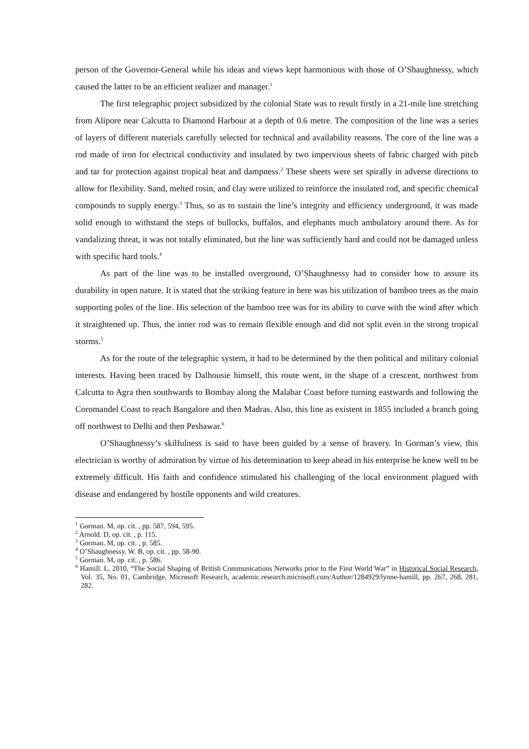person of the Governor-General while his ideas and views kept harmonious with those of O’Shaughnessy, which caused the latter to be an efficient realizer and manager.<sup>1</sup>
The first telegraphic project subsidized by the colonial State was to result firstly in a 21-mile line stretching from Alipore near Calcutta to Diamond Harbour at a depth of 0.6 metre. The composition of the line was a series of layers of different materials carefully selected for technical and availability reasons. The core of the line was a rod made of iron for electrical conductivity and insulated by two impervious sheets of fabric charged with pitch and tar for protection against tropical heat and dampness.<sup>2</sup> These sheets were set spirally in adverse directions to allow for flexibility. Sand, melted rosin, and clay were utilized to reinforce the insulated rod, and specific chemical compounds to supply energy.<sup>3</sup> Thus, so as to sustain the line’s integrity and efficiency underground, it was made solid enough to withstand the steps of bullocks, buffalos, and elephants much ambulatory around there. As for vandalizing threat, it was not totally eliminated, but the line was sufficiently hard and could not be damaged unless with specific hard tools.<sup>4</sup>
As part of the line was to be installed overground, O’Shaughnessy had to consider how to assure its durability in open nature. It is stated that the striking feature in here was his utilization of bamboo trees as the main supporting poles of the line. His selection of the bamboo tree was for its ability to curve with the wind after which it straightened up. Thus, the inner rod was to remain flexible enough and did not split even in the strong tropical storms.<sup>5</sup>
As for the route of the telegraphic system, it had to be determined by the then political and military colonial interests. Having been traced by Dalhousie himself, this route went, in the shape of a crescent, northwest from Calcutta to Agra then southwards to Bombay along the Malabar Coast before turning eastwards and following the Coromandel Coast to reach Bangalore and then Madras. Also, this line as existent in 1855 included a branch going off northwest to Delhi and then Peshawar.<sup>6</sup>
O’Shaughnessy’s skilfulness is said to have been guided by a sense of bravery. In Gorman’s view, this electrician is worthy of admiration by virtue of his determination to keep ahead in his enterprise he knew well to be extremely difficult. His faith and confidence stimulated his challenging of the local environment plagued with disease and endangered by hostile opponents and wild creatures.
<sup>1</sup> Gorman. M, op. cit. , pp. 587, 594, 595.
<sup>2</sup> Arnold. D, op. cit. , p. 115.
<sup>3</sup> Gorman. M, op. cit. , p. 585.
<sup>4</sup> O’Shaughnessy. W. B, op. cit. , pp. 58-90.
<sup>5</sup> Gorman. M, op. cit. , p. 586.
<sup>6</sup> Hamill. L, 2010, “The Social Shaping of British Communications Networks prior to the First World War” in Historical Social Research, Vol. 35, No. 01, Cambridge, Microsoft Research, academic.research.microsoft.com/Author/1284929/lynne-hamill, pp. 267, 268, 281, 282.